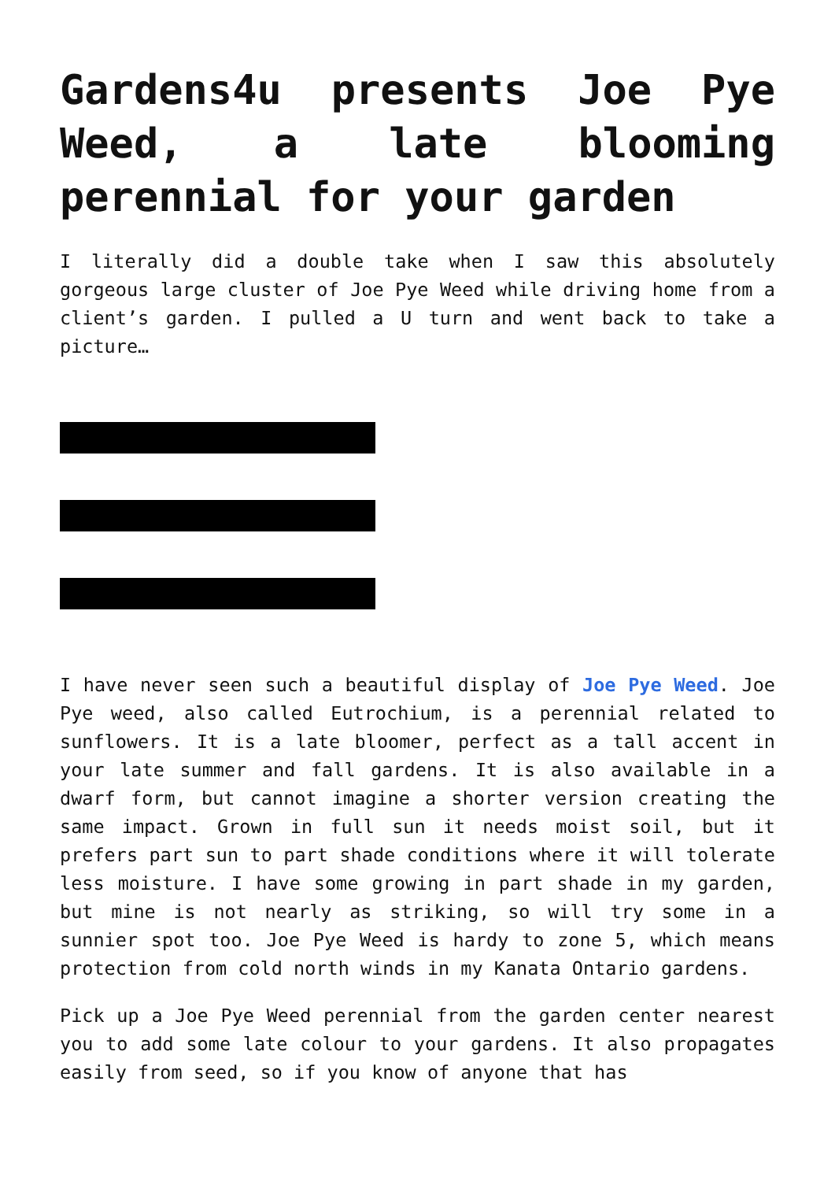Gardens4u presents Joe Pye Weed, a late blooming perennial for your garden
I literally did a double take when I saw this absolutely gorgeous large cluster of Joe Pye Weed while driving home from a client’s garden. I pulled a U turn and went back to take a picture…
I have never seen such a beautiful display of Joe Pye Weed. Joe Pye weed, also called Eutrochium, is a perennial related to sunflowers. It is a late bloomer, perfect as a tall accent in your late summer and fall gardens. It is also available in a dwarf form, but cannot imagine a shorter version creating the same impact. Grown in full sun it needs moist soil, but it prefers part sun to part shade conditions where it will tolerate less moisture. I have some growing in part shade in my garden, but mine is not nearly as striking, so will try some in a sunnier spot too. Joe Pye Weed is hardy to zone 5, which means protection from cold north winds in my Kanata Ontario gardens.
Pick up a Joe Pye Weed perennial from the garden center nearest you to add some late colour to your gardens. It also propagates easily from seed, so if you know of anyone that has